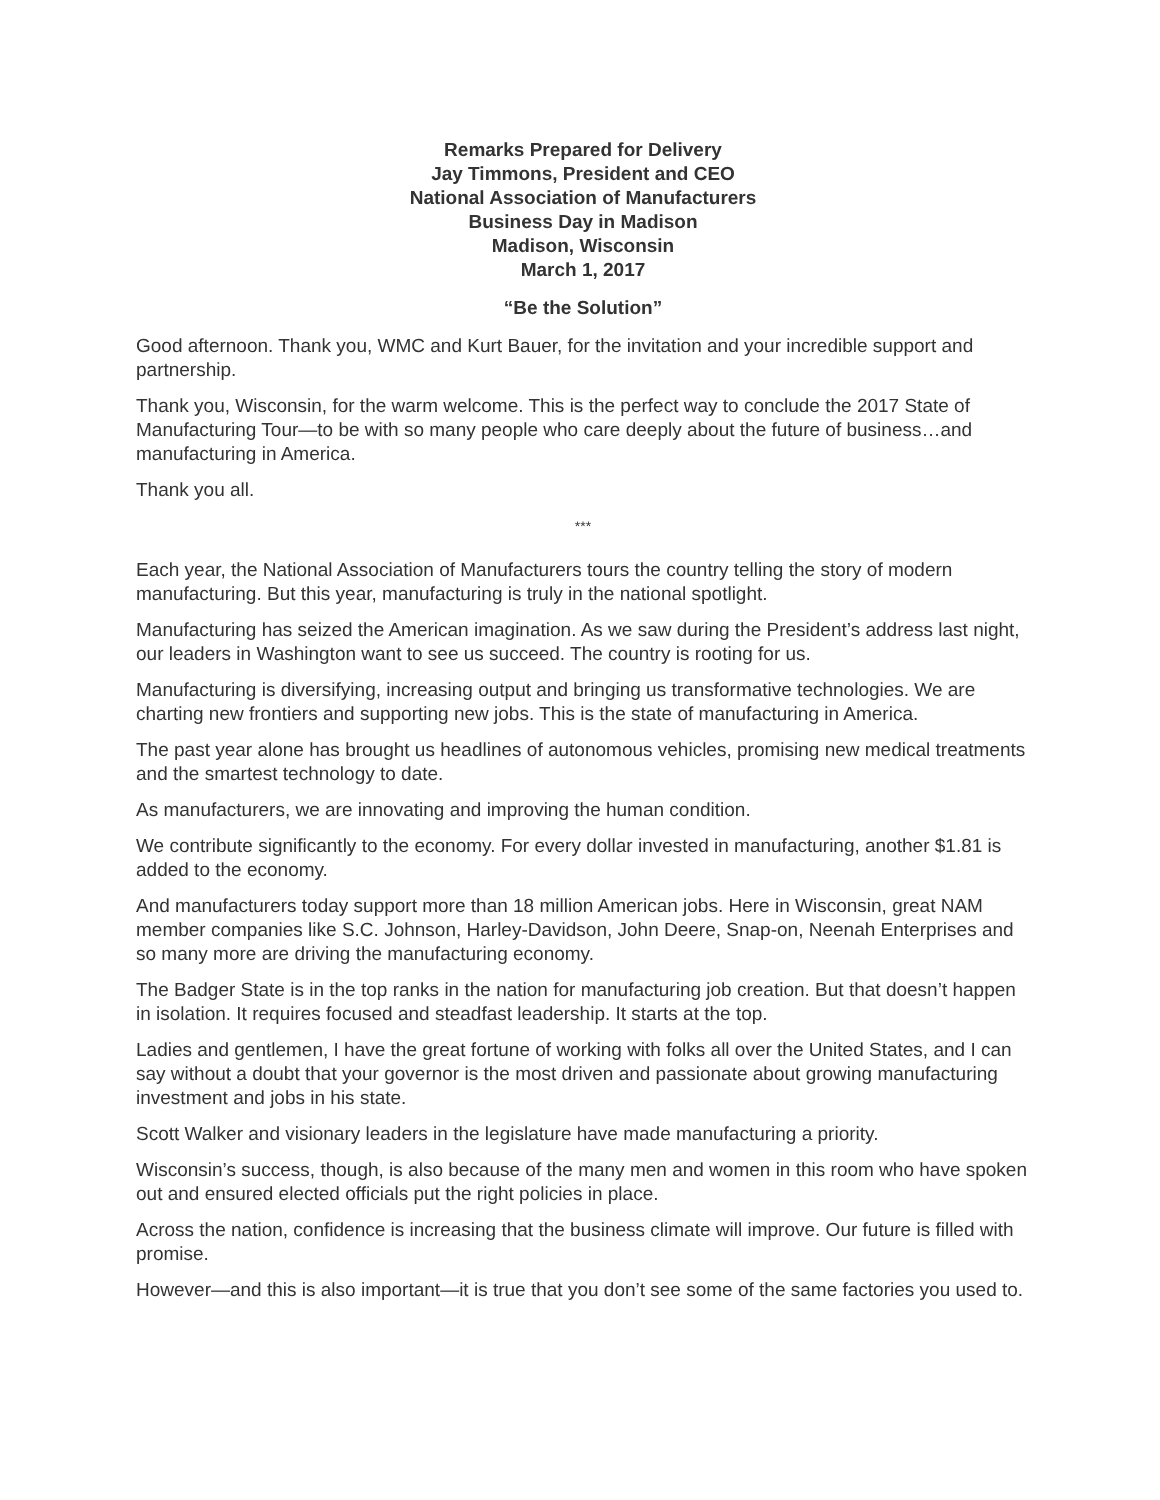Remarks Prepared for Delivery
Jay Timmons, President and CEO
National Association of Manufacturers
Business Day in Madison
Madison, Wisconsin
March 1, 2017
“Be the Solution”
Good afternoon. Thank you, WMC and Kurt Bauer, for the invitation and your incredible support and partnership.
Thank you, Wisconsin, for the warm welcome. This is the perfect way to conclude the 2017 State of Manufacturing Tour—to be with so many people who care deeply about the future of business…and manufacturing in America.
Thank you all.
***
Each year, the National Association of Manufacturers tours the country telling the story of modern manufacturing. But this year, manufacturing is truly in the national spotlight.
Manufacturing has seized the American imagination. As we saw during the President’s address last night, our leaders in Washington want to see us succeed. The country is rooting for us.
Manufacturing is diversifying, increasing output and bringing us transformative technologies. We are charting new frontiers and supporting new jobs. This is the state of manufacturing in America.
The past year alone has brought us headlines of autonomous vehicles, promising new medical treatments and the smartest technology to date.
As manufacturers, we are innovating and improving the human condition.
We contribute significantly to the economy. For every dollar invested in manufacturing, another $1.81 is added to the economy.
And manufacturers today support more than 18 million American jobs. Here in Wisconsin, great NAM member companies like S.C. Johnson, Harley-Davidson, John Deere, Snap-on, Neenah Enterprises and so many more are driving the manufacturing economy.
The Badger State is in the top ranks in the nation for manufacturing job creation. But that doesn’t happen in isolation. It requires focused and steadfast leadership. It starts at the top.
Ladies and gentlemen, I have the great fortune of working with folks all over the United States, and I can say without a doubt that your governor is the most driven and passionate about growing manufacturing investment and jobs in his state.
Scott Walker and visionary leaders in the legislature have made manufacturing a priority.
Wisconsin’s success, though, is also because of the many men and women in this room who have spoken out and ensured elected officials put the right policies in place.
Across the nation, confidence is increasing that the business climate will improve. Our future is filled with promise.
However—and this is also important—it is true that you don’t see some of the same factories you used to.